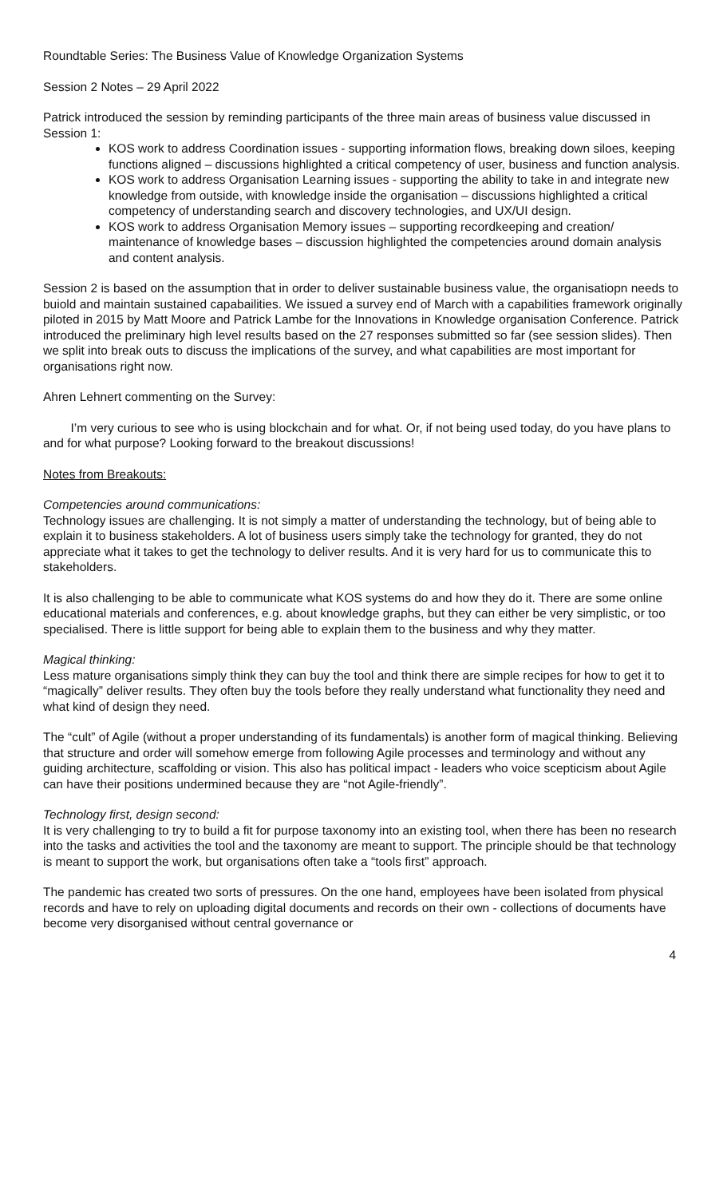Roundtable Series: The Business Value of Knowledge Organization Systems
Session 2 Notes – 29 April 2022
Patrick introduced the session by reminding participants of the three main areas of business value discussed in Session 1:
KOS work to address Coordination issues - supporting information flows, breaking down siloes, keeping functions aligned – discussions highlighted a critical competency of user, business and function analysis.
KOS work to address Organisation Learning issues - supporting the ability to take in and integrate new knowledge from outside, with knowledge inside the organisation – discussions highlighted a critical competency of understanding search and discovery technologies, and UX/UI design.
KOS work to address Organisation Memory issues – supporting recordkeeping and creation/ maintenance of knowledge bases – discussion highlighted the competencies around domain analysis and content analysis.
Session 2 is based on the assumption that in order to deliver sustainable business value, the organisatiopn needs to buiold and maintain sustained capabailities. We issued a survey end of March with a capabilities framework originally piloted in 2015 by Matt Moore and Patrick Lambe for the Innovations in Knowledge organisation Conference. Patrick introduced the preliminary high level results based on the 27 responses submitted so far (see session slides). Then we split into break outs to discuss the implications of the survey, and what capabilities are most important for organisations right now.
Ahren Lehnert commenting on the Survey:
I’m very curious to see who is using blockchain and for what. Or, if not being used today, do you have plans to and for what purpose? Looking forward to the breakout discussions!
Notes from Breakouts:
Competencies around communications:
Technology issues are challenging. It is not simply a matter of understanding the technology, but of being able to explain it to business stakeholders. A lot of business users simply take the technology for granted, they do not appreciate what it takes to get the technology to deliver results. And it is very hard for us to communicate this to stakeholders.
It is also challenging to be able to communicate what KOS systems do and how they do it. There are some online educational materials and conferences, e.g. about knowledge graphs, but they can either be very simplistic, or too specialised. There is little support for being able to explain them to the business and why they matter.
Magical thinking:
Less mature organisations simply think they can buy the tool and think there are simple recipes for how to get it to “magically” deliver results. They often buy the tools before they really understand what functionality they need and what kind of design they need.
The “cult” of Agile (without a proper understanding of its fundamentals) is another form of magical thinking. Believing that structure and order will somehow emerge from following Agile processes and terminology and without any guiding architecture, scaffolding or vision. This also has political impact - leaders who voice scepticism about Agile can have their positions undermined because they are “not Agile-friendly”.
Technology first, design second:
It is very challenging to try to build a fit for purpose taxonomy into an existing tool, when there has been no research into the tasks and activities the tool and the taxonomy are meant to support. The principle should be that technology is meant to support the work, but organisations often take a “tools first” approach.
The pandemic has created two sorts of pressures. On the one hand, employees have been isolated from physical records and have to rely on uploading digital documents and records on their own - collections of documents have become very disorganised without central governance or
4